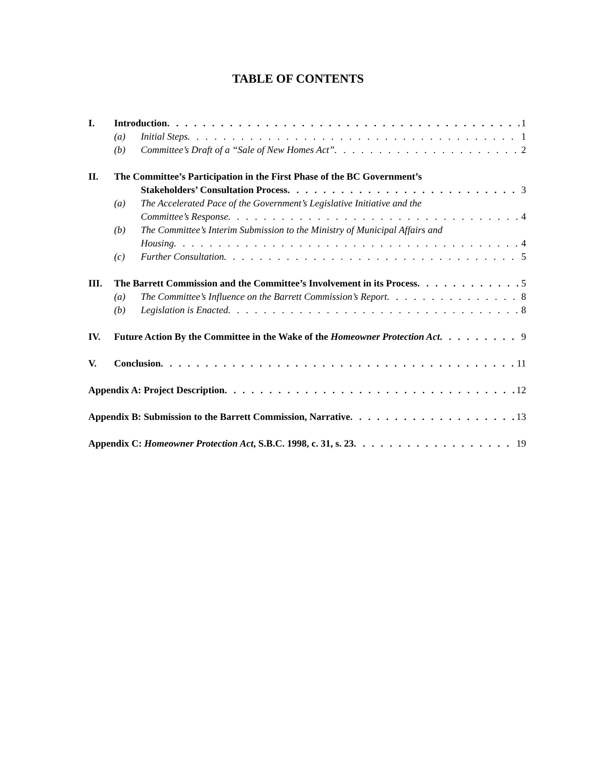TABLE OF CONTENTS
I. Introduction 1
(a) Initial Steps 1
(b) Committee’s Draft of a “Sale of New Homes Act” 2
II. The Committee’s Participation in the First Phase of the BC Government’s
Stakeholders’ Consultation Process 3
(a) The Accelerated Pace of the Government’s Legislative Initiative and the
Committee’s Response 4
(b) The Committee’s Interim Submission to the Ministry of Municipal Affairs and
Housing 4
(c) Further Consultation 5
III. The Barrett Commission and the Committee’s Involvement in its Process 5
(a) The Committee’s Influence on the Barrett Commission’s Report 8
(b) Legislation is Enacted 8
IV. Future Action By the Committee in the Wake of the Homeowner Protection Act 9
V. Conclusion 11
Appendix A: Project Description 12
Appendix B: Submission to the Barrett Commission, Narrative 13
Appendix C: Homeowner Protection Act, S.B.C. 1998, c. 31, s. 23 19